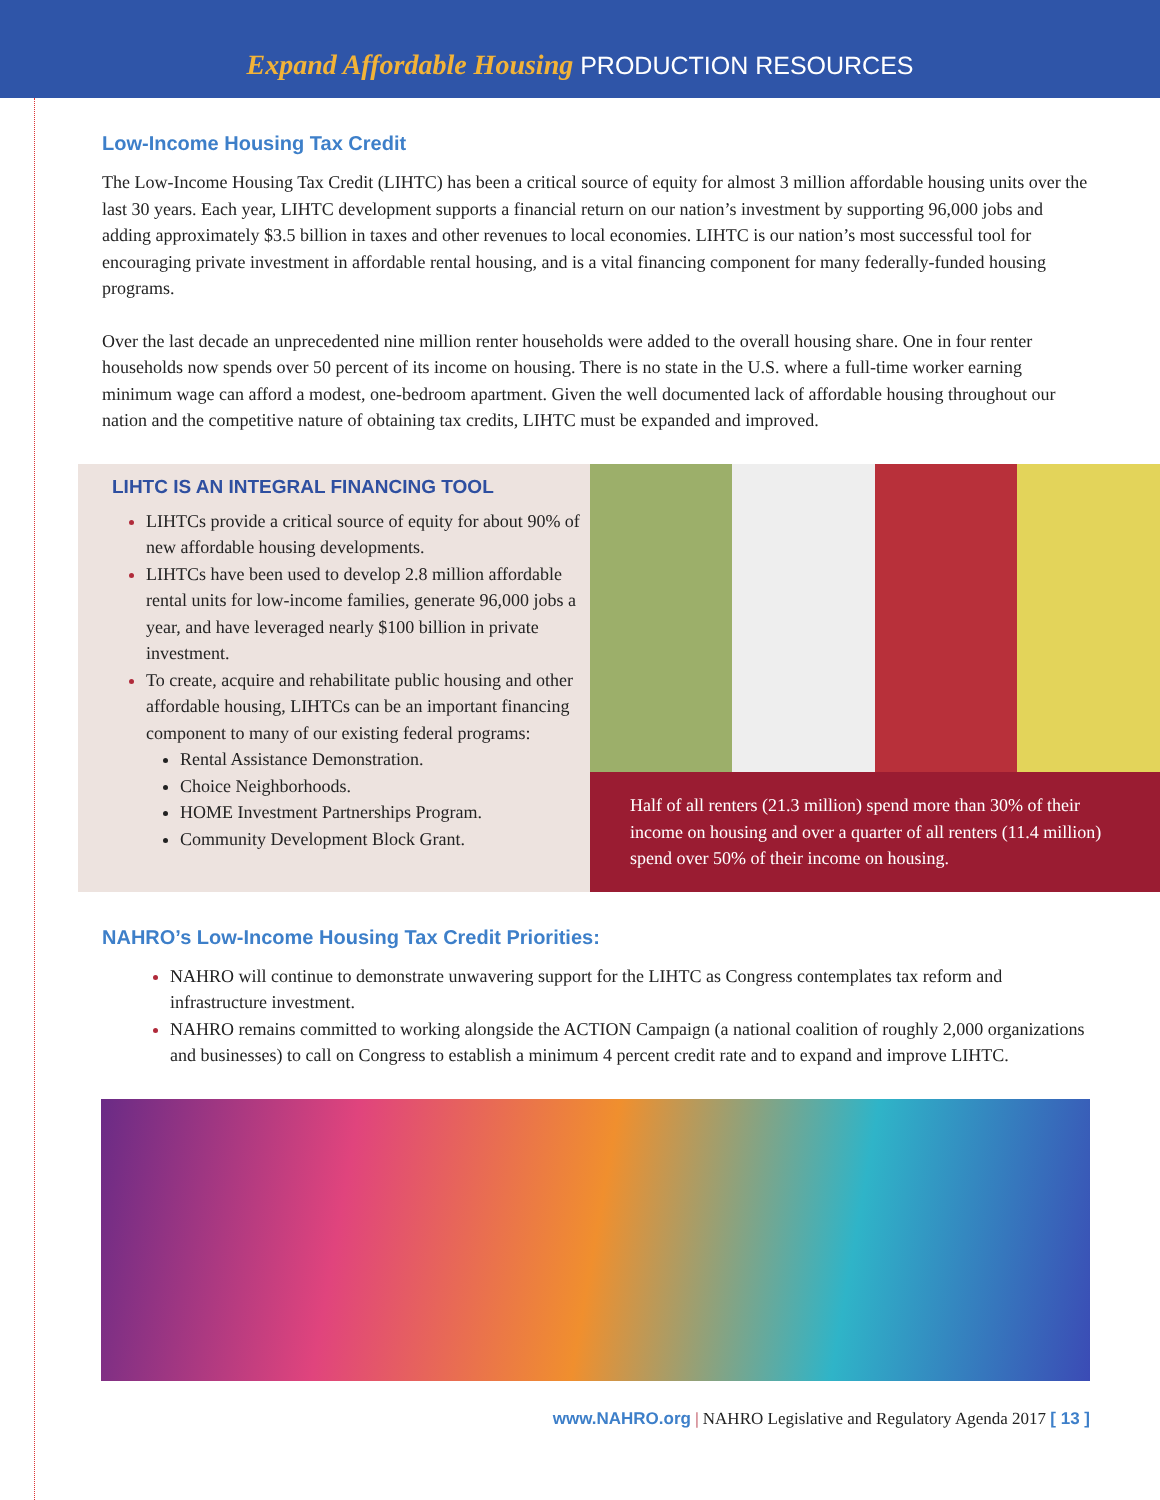Expand Affordable Housing PRODUCTION RESOURCES
Low-Income Housing Tax Credit
The Low-Income Housing Tax Credit (LIHTC) has been a critical source of equity for almost 3 million affordable housing units over the last 30 years. Each year, LIHTC development supports a financial return on our nation’s investment by supporting 96,000 jobs and adding approximately $3.5 billion in taxes and other revenues to local economies. LIHTC is our nation’s most successful tool for encouraging private investment in affordable rental housing, and is a vital financing component for many federally-funded housing programs.
Over the last decade an unprecedented nine million renter households were added to the overall housing share. One in four renter households now spends over 50 percent of its income on housing. There is no state in the U.S. where a full-time worker earning minimum wage can afford a modest, one-bedroom apartment. Given the well documented lack of affordable housing throughout our nation and the competitive nature of obtaining tax credits, LIHTC must be expanded and improved.
LIHTC IS AN INTEGRAL FINANCING TOOL
LIHTCs provide a critical source of equity for about 90% of new affordable housing developments.
LIHTCs have been used to develop 2.8 million affordable rental units for low-income families, generate 96,000 jobs a year, and have leveraged nearly $100 billion in private investment.
To create, acquire and rehabilitate public housing and other affordable housing, LIHTCs can be an important financing component to many of our existing federal programs:
Rental Assistance Demonstration.
Choice Neighborhoods.
HOME Investment Partnerships Program.
Community Development Block Grant.
Half of all renters (21.3 million) spend more than 30% of their income on housing and over a quarter of all renters (11.4 million) spend over 50% of their income on housing.
NAHRO’s Low-Income Housing Tax Credit Priorities:
NAHRO will continue to demonstrate unwavering support for the LIHTC as Congress contemplates tax reform and infrastructure investment.
NAHRO remains committed to working alongside the ACTION Campaign (a national coalition of roughly 2,000 organizations and businesses) to call on Congress to establish a minimum 4 percent credit rate and to expand and improve LIHTC.
www.NAHRO.org | NAHRO Legislative and Regulatory Agenda 2017 [ 13 ]